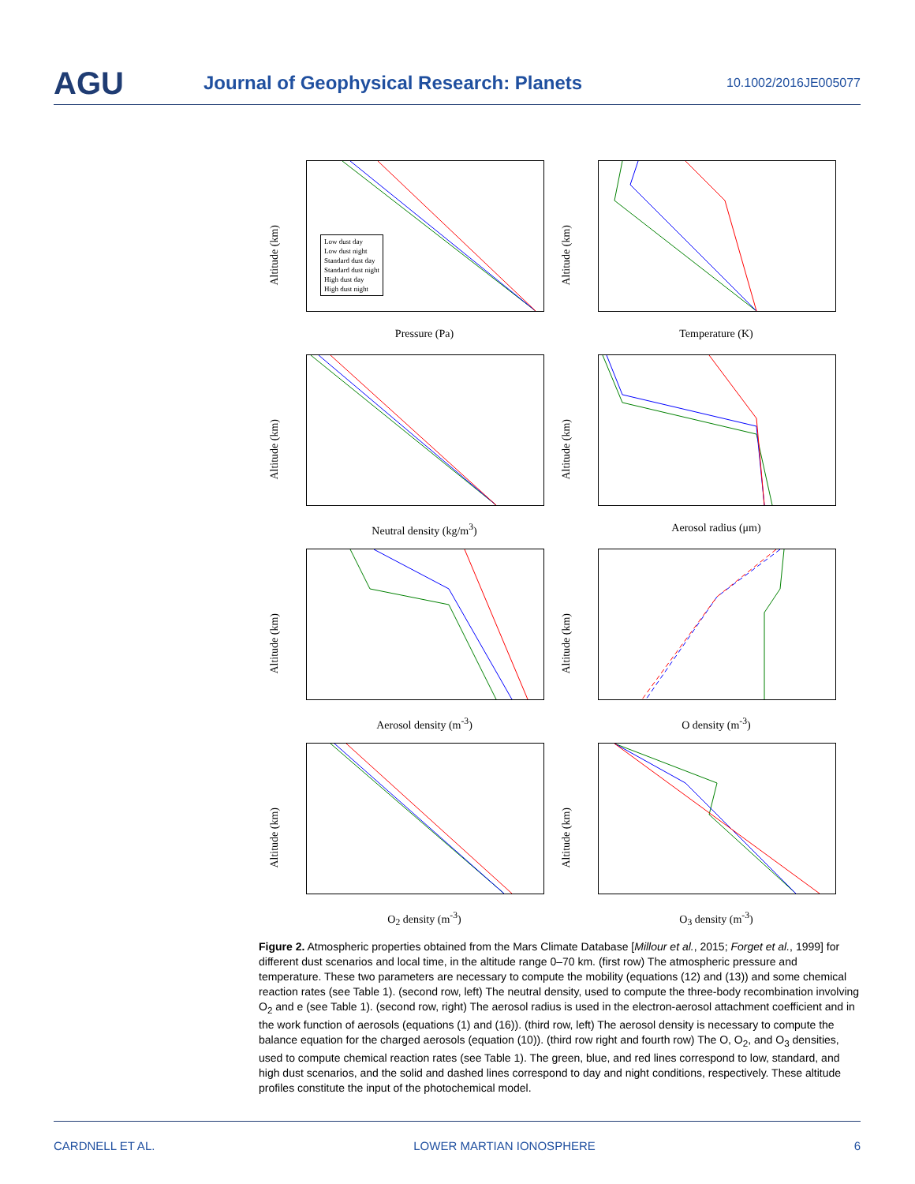AGU
Journal of Geophysical Research: Planets
10.1002/2016JE005077
Altitude (km)
Pressure (Pa)
Low dust day
Low dust night
Standard dust day
Standard dust night
High dust day
High dust night
Altitude (km)
Temperature (K)
Altitude (km)
Neutral density (kg/m<sup>3</sup>)
Altitude (km)
Aerosol radius (μm)
Altitude (km)
Aerosol density (m<sup>-3</sup>)
Altitude (km)
O density (m<sup>-3</sup>)
Altitude (km)
O<sub>2</sub> density (m<sup>-3</sup>)
Altitude (km)
O<sub>3</sub> density (m<sup>-3</sup>)
Figure 2. Atmospheric properties obtained from the Mars Climate Database [Millour et al., 2015; Forget et al., 1999] for different dust scenarios and local time, in the altitude range 0–70 km. (first row) The atmospheric pressure and temperature. These two parameters are necessary to compute the mobility (equations (12) and (13)) and some chemical reaction rates (see Table 1). (second row, left) The neutral density, used to compute the three-body recombination involving O<sub>2</sub> and e (see Table 1). (second row, right) The aerosol radius is used in the electron-aerosol attachment coefficient and in the work function of aerosols (equations (1) and (16)). (third row, left) The aerosol density is necessary to compute the balance equation for the charged aerosols (equation (10)). (third row right and fourth row) The O, O<sub>2</sub>, and O<sub>3</sub> densities, used to compute chemical reaction rates (see Table 1). The green, blue, and red lines correspond to low, standard, and high dust scenarios, and the solid and dashed lines correspond to day and night conditions, respectively. These altitude profiles constitute the input of the photochemical model.
CARDNELL ET AL. LOWER MARTIAN IONOSPHERE 6